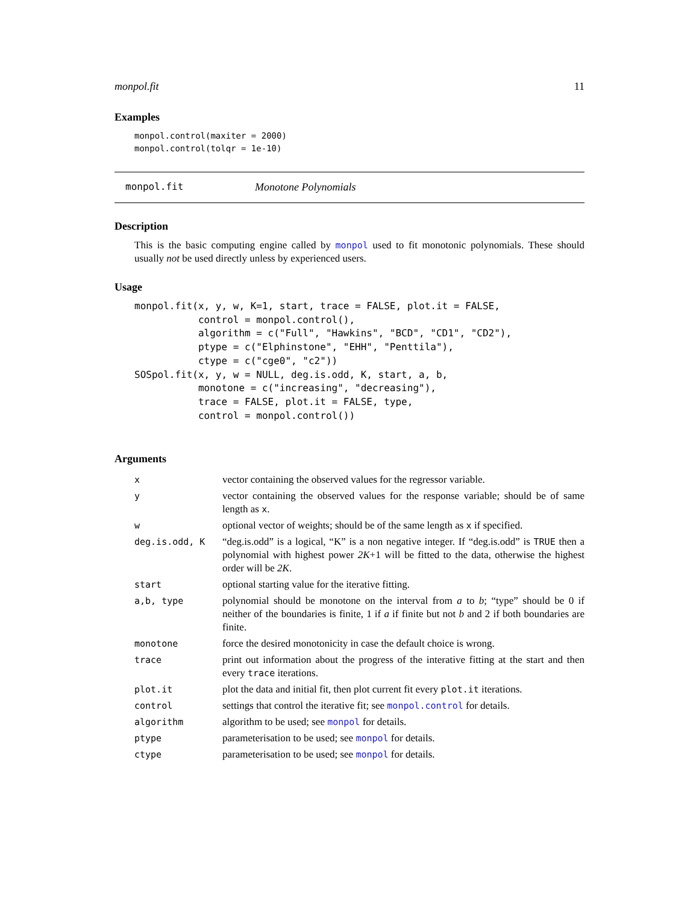monpol.fit 11
Examples
monpol.control(maxiter = 2000)
monpol.control(tolqr = 1e-10)
monpol.fit Monotone Polynomials
Description
This is the basic computing engine called by monpol used to fit monotonic polynomials. These should usually not be used directly unless by experienced users.
Usage
monpol.fit(x, y, w, K=1, start, trace = FALSE, plot.it = FALSE,
           control = monpol.control(),
           algorithm = c("Full", "Hawkins", "BCD", "CD1", "CD2"),
           ptype = c("Elphinstone", "EHH", "Penttila"),
           ctype = c("cge0", "c2"))
SOSpol.fit(x, y, w = NULL, deg.is.odd, K, start, a, b,
           monotone = c("increasing", "decreasing"),
           trace = FALSE, plot.it = FALSE, type,
           control = monpol.control())
Arguments
| x | vector containing the observed values for the regressor variable. |
| y | vector containing the observed values for the response variable; should be of same length as x . |
| w | optional vector of weights; should be of the same length as x if specified. |
| deg.is.odd, K | “deg.is.odd” is a logical, “K” is a non negative integer. If “deg.is.odd” is TRUE then a polynomial with highest power 2K +1 will be fitted to the data, otherwise the highest order will be 2K . |
| start | optional starting value for the iterative fitting. |
| a,b, type | polynomial should be monotone on the interval from a to b ; “type” should be 0 if neither of the boundaries is finite, 1 if a if finite but not b and 2 if both boundaries are finite. |
| monotone | force the desired monotonicity in case the default choice is wrong. |
| trace | print out information about the progress of the interative fitting at the start and then every trace iterations. |
| plot.it | plot the data and initial fit, then plot current fit every plot.it iterations. |
| control | settings that control the iterative fit; see monpol.control for details. |
| algorithm | algorithm to be used; see monpol for details. |
| ptype | parameterisation to be used; see monpol for details. |
| ctype | parameterisation to be used; see monpol for details. |